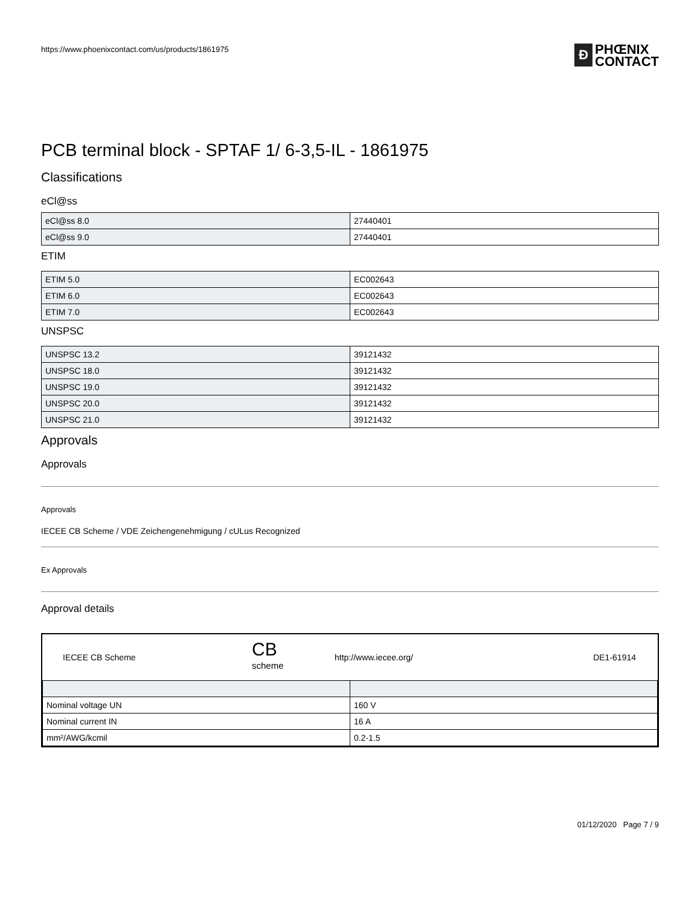https://www.phoenixcontact.com/us/products/1861975
Ð
PHŒNIX
CONTACT
PCB terminal block - SPTAF 1/ 6-3,5-IL - 1861975
Classifications
eCl@ss
| eCl@ss 8.0 | 27440401 |
| eCl@ss 9.0 | 27440401 |
ETIM
| ETIM 5.0 | EC002643 |
| ETIM 6.0 | EC002643 |
| ETIM 7.0 | EC002643 |
UNSPSC
| UNSPSC 13.2 | 39121432 |
| UNSPSC 18.0 | 39121432 |
| UNSPSC 19.0 | 39121432 |
| UNSPSC 20.0 | 39121432 |
| UNSPSC 21.0 | 39121432 |
Approvals
Approvals
Approvals
IECEE CB Scheme / VDE Zeichengenehmigung / cULus Recognized
Ex Approvals
Approval details
| IECEE CB Scheme | CB scheme | http://www.iecee.org/ | DE1-61914 |
| Nominal voltage UN | 160 V |
| Nominal current IN | 16 A |
| mm²/AWG/kcmil | 0.2-1.5 |
01/12/2020 Page 7 / 9